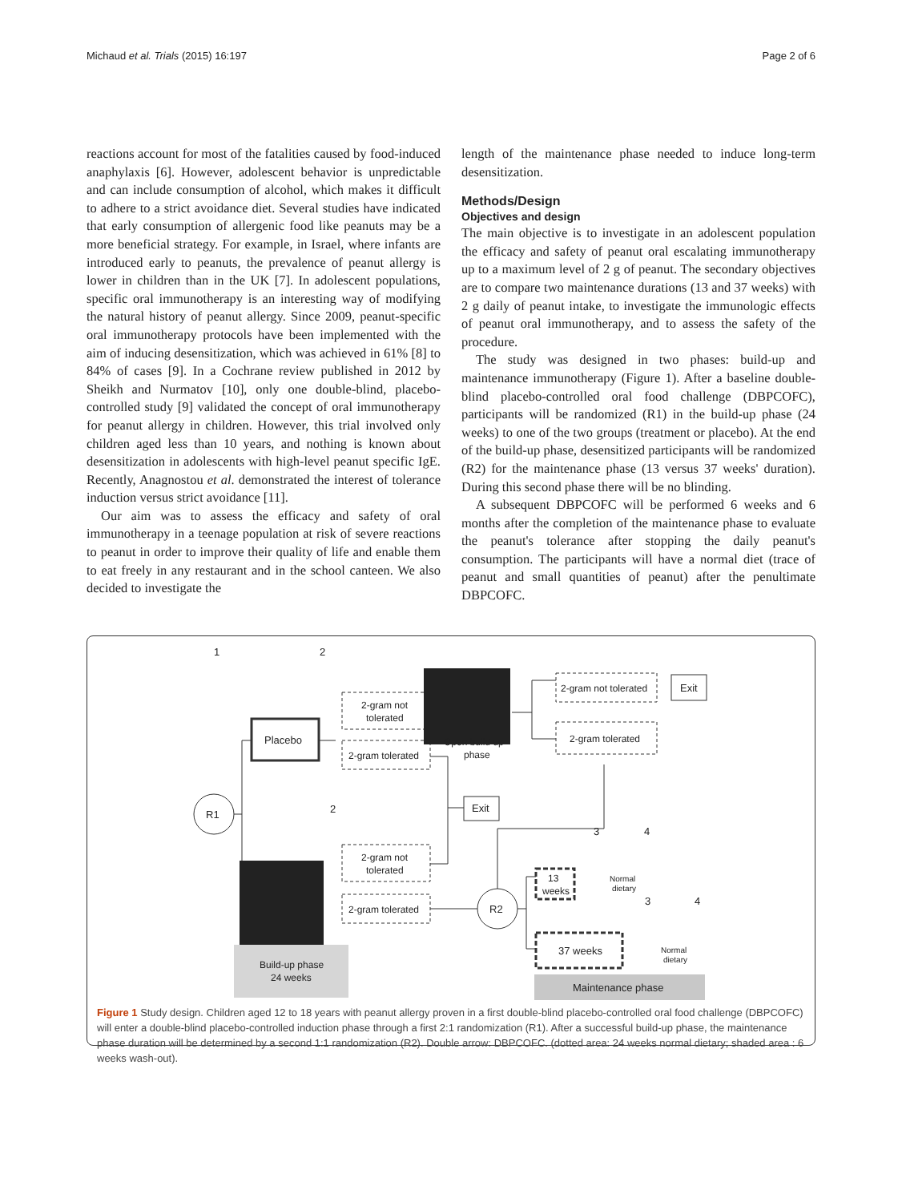Michaud et al. Trials (2015) 16:197 Page 2 of 6
reactions account for most of the fatalities caused by food-induced anaphylaxis [6]. However, adolescent behavior is unpredictable and can include consumption of alcohol, which makes it difficult to adhere to a strict avoidance diet. Several studies have indicated that early consumption of allergenic food like peanuts may be a more beneficial strategy. For example, in Israel, where infants are introduced early to peanuts, the prevalence of peanut allergy is lower in children than in the UK [7]. In adolescent populations, specific oral immunotherapy is an interesting way of modifying the natural history of peanut allergy. Since 2009, peanut-specific oral immunotherapy protocols have been implemented with the aim of inducing desensitization, which was achieved in 61% [8] to 84% of cases [9]. In a Cochrane review published in 2012 by Sheikh and Nurmatov [10], only one double-blind, placebo-controlled study [9] validated the concept of oral immunotherapy for peanut allergy in children. However, this trial involved only children aged less than 10 years, and nothing is known about desensitization in adolescents with high-level peanut specific IgE. Recently, Anagnostou et al. demonstrated the interest of tolerance induction versus strict avoidance [11].
Our aim was to assess the efficacy and safety of oral immunotherapy in a teenage population at risk of severe reactions to peanut in order to improve their quality of life and enable them to eat freely in any restaurant and in the school canteen. We also decided to investigate the
length of the maintenance phase needed to induce long-term desensitization.
Methods/Design
Objectives and design
The main objective is to investigate in an adolescent population the efficacy and safety of peanut oral escalating immunotherapy up to a maximum level of 2 g of peanut. The secondary objectives are to compare two maintenance durations (13 and 37 weeks) with 2 g daily of peanut intake, to investigate the immunologic effects of peanut oral immunotherapy, and to assess the safety of the procedure.
The study was designed in two phases: build-up and maintenance immunotherapy (Figure 1). After a baseline double-blind placebo-controlled oral food challenge (DBPCOFC), participants will be randomized (R1) in the build-up phase (24 weeks) to one of the two groups (treatment or placebo). At the end of the build-up phase, desensitized participants will be randomized (R2) for the maintenance phase (13 versus 37 weeks' duration). During this second phase there will be no blinding.
A subsequent DBPCOFC will be performed 6 weeks and 6 months after the completion of the maintenance phase to evaluate the peanut's tolerance after stopping the daily peanut's consumption. The participants will have a normal diet (trace of peanut and small quantities of peanut) after the penultimate DBPCOFC.
1
2
2
3
4
3
4
Placebo
R1
R2
2-gram not
tolerated
2-gram tolerated
2-gram not
tolerated
2-gram tolerated
Open build up
phase
2-gram not tolerated
2-gram tolerated
Exit
Exit
13
weeks
37 weeks
Normal
dietary
Normal
dietary
Build-up phase
24 weeks
Maintenance phase
Figure 1 Study design. Children aged 12 to 18 years with peanut allergy proven in a first double-blind placebo-controlled oral food challenge (DBPCOFC) will enter a double-blind placebo-controlled induction phase through a first 2:1 randomization (R1). After a successful build-up phase, the maintenance phase duration will be determined by a second 1:1 randomization (R2). Double arrow: DBPCOFC. (dotted area: 24 weeks normal dietary; shaded area : 6 weeks wash-out).